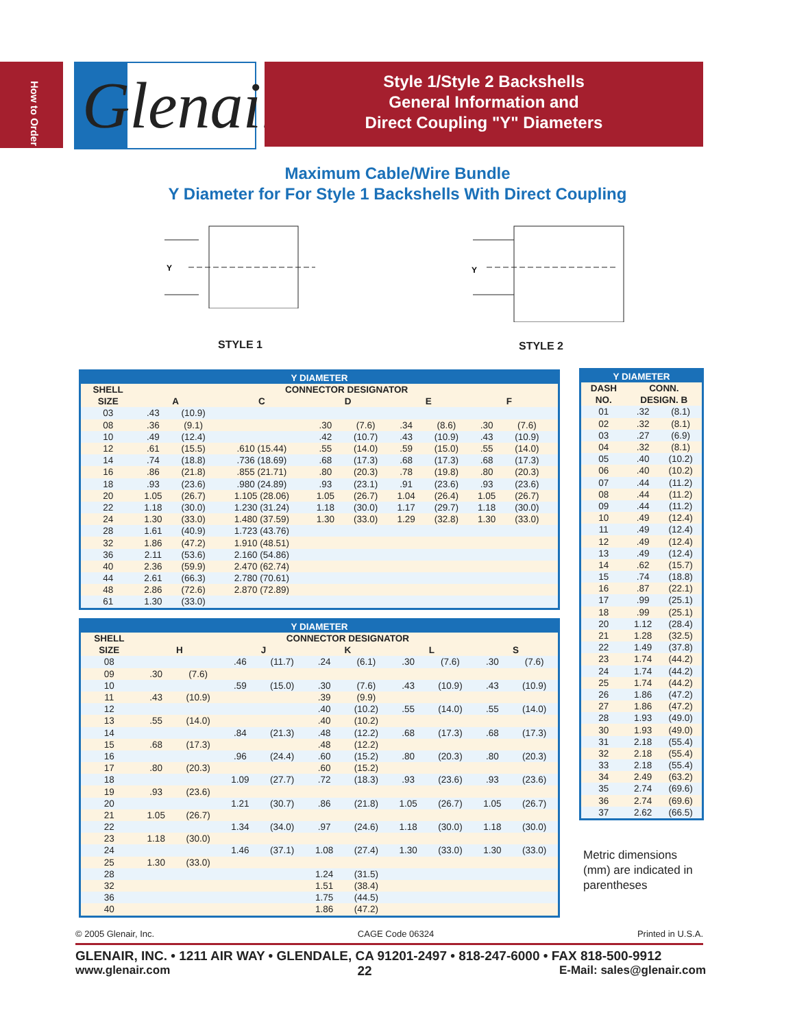How to Order
Glenair<sup>®</sup>
Style 1/Style 2 Backshells
General Information and
Direct Coupling "Y" Diameters
Maximum Cable/Wire Bundle
Y Diameter for For Style 1 Backshells With Direct Coupling
Y
STYLE 1
Y
STYLE 2
| Y DIAMETER | | | | | | | | | | |
| --- | --- | --- | --- | --- | --- | --- | --- | --- | --- | --- |
| SHELL | CONNECTOR DESIGNATOR | | | | | | | | | |
| SIZE | A | | C | D | | E | | F | | |
| 03 | .43 | (10.9) | | | | | | | | |
| 08 | .36 | (9.1) | | .30 | (7.6) | .34 | (8.6) | .30 | (7.6) | |
| 10 | .49 | (12.4) | | .42 | (10.7) | .43 | (10.9) | .43 | (10.9) | |
| 12 | .61 | (15.5) | .610 (15.44) | .55 | (14.0) | .59 | (15.0) | .55 | (14.0) | |
| 14 | .74 | (18.8) | .736 (18.69) | .68 | (17.3) | .68 | (17.3) | .68 | (17.3) | |
| 16 | .86 | (21.8) | .855 (21.71) | .80 | (20.3) | .78 | (19.8) | .80 | (20.3) | |
| 18 | .93 | (23.6) | .980 (24.89) | .93 | (23.1) | .91 | (23.6) | .93 | (23.6) | |
| 20 | 1.05 | (26.7) | 1.105 (28.06) | 1.05 | (26.7) | 1.04 | (26.4) | 1.05 | (26.7) | |
| 22 | 1.18 | (30.0) | 1.230 (31.24) | 1.18 | (30.0) | 1.17 | (29.7) | 1.18 | (30.0) | |
| 24 | 1.30 | (33.0) | 1.480 (37.59) | 1.30 | (33.0) | 1.29 | (32.8) | 1.30 | (33.0) | |
| 28 | 1.61 | (40.9) | 1.723 (43.76) | | | | | | | |
| 32 | 1.86 | (47.2) | 1.910 (48.51) | | | | | | | |
| 36 | 2.11 | (53.6) | 2.160 (54.86) | | | | | | | |
| 40 | 2.36 | (59.9) | 2.470 (62.74) | | | | | | | |
| 44 | 2.61 | (66.3) | 2.780 (70.61) | | | | | | | |
| 48 | 2.86 | (72.6) | 2.870 (72.89) | | | | | | | |
| 61 | 1.30 | (33.0) | | | | | | | | |
| Y DIAMETER | | | | | | | | | | |
| --- | --- | --- | --- | --- | --- | --- | --- | --- | --- | --- |
| SHELL | CONNECTOR DESIGNATOR | | | | | | | | | |
| SIZE | H | | J | | K | | L | | S | |
| 08 | | | .46 | (11.7) | .24 | (6.1) | .30 | (7.6) | .30 | (7.6) |
| 09 | .30 | (7.6) | | | | | | | | |
| 10 | | | .59 | (15.0) | .30 | (7.6) | .43 | (10.9) | .43 | (10.9) |
| 11 | .43 | (10.9) | | | .39 | (9.9) | | | | |
| 12 | | | | | .40 | (10.2) | .55 | (14.0) | .55 | (14.0) |
| 13 | .55 | (14.0) | | | .40 | (10.2) | | | | |
| 14 | | | .84 | (21.3) | .48 | (12.2) | .68 | (17.3) | .68 | (17.3) |
| 15 | .68 | (17.3) | | | .48 | (12.2) | | | | |
| 16 | | | .96 | (24.4) | .60 | (15.2) | .80 | (20.3) | .80 | (20.3) |
| 17 | .80 | (20.3) | | | .60 | (15.2) | | | | |
| 18 | | | 1.09 | (27.7) | .72 | (18.3) | .93 | (23.6) | .93 | (23.6) |
| 19 | .93 | (23.6) | | | | | | | | |
| 20 | | | 1.21 | (30.7) | .86 | (21.8) | 1.05 | (26.7) | 1.05 | (26.7) |
| 21 | 1.05 | (26.7) | | | | | | | | |
| 22 | | | 1.34 | (34.0) | .97 | (24.6) | 1.18 | (30.0) | 1.18 | (30.0) |
| 23 | 1.18 | (30.0) | | | | | | | | |
| 24 | | | 1.46 | (37.1) | 1.08 | (27.4) | 1.30 | (33.0) | 1.30 | (33.0) |
| 25 | 1.30 | (33.0) | | | | | | | | |
| 28 | | | | | 1.24 | (31.5) | | | | |
| 32 | | | | | 1.51 | (38.4) | | | | |
| 36 | | | | | 1.75 | (44.5) | | | | |
| 40 | | | | | 1.86 | (47.2) | | | | |
| Y DIAMETER | | |
| --- | --- | --- |
| DASH | CONN. | |
| NO. | DESIGN. B | |
| 01 | .32 | (8.1) |
| 02 | .32 | (8.1) |
| 03 | .27 | (6.9) |
| 04 | .32 | (8.1) |
| 05 | .40 | (10.2) |
| 06 | .40 | (10.2) |
| 07 | .44 | (11.2) |
| 08 | .44 | (11.2) |
| 09 | .44 | (11.2) |
| 10 | .49 | (12.4) |
| 11 | .49 | (12.4) |
| 12 | .49 | (12.4) |
| 13 | .49 | (12.4) |
| 14 | .62 | (15.7) |
| 15 | .74 | (18.8) |
| 16 | .87 | (22.1) |
| 17 | .99 | (25.1) |
| 18 | .99 | (25.1) |
| 20 | 1.12 | (28.4) |
| 21 | 1.28 | (32.5) |
| 22 | 1.49 | (37.8) |
| 23 | 1.74 | (44.2) |
| 24 | 1.74 | (44.2) |
| 25 | 1.74 | (44.2) |
| 26 | 1.86 | (47.2) |
| 27 | 1.86 | (47.2) |
| 28 | 1.93 | (49.0) |
| 30 | 1.93 | (49.0) |
| 31 | 2.18 | (55.4) |
| 32 | 2.18 | (55.4) |
| 33 | 2.18 | (55.4) |
| 34 | 2.49 | (63.2) |
| 35 | 2.74 | (69.6) |
| 36 | 2.74 | (69.6) |
| 37 | 2.62 | (66.5) |
Metric dimensions (mm) are indicated in parentheses
© 2005 Glenair, Inc. CAGE Code 06324 Printed in U.S.A.
GLENAIR, INC. • 1211 AIR WAY • GLENDALE, CA 91201-2497 • 818-247-6000 • FAX 818-500-9912
www.glenair.com 22 E-Mail: sales@glenair.com